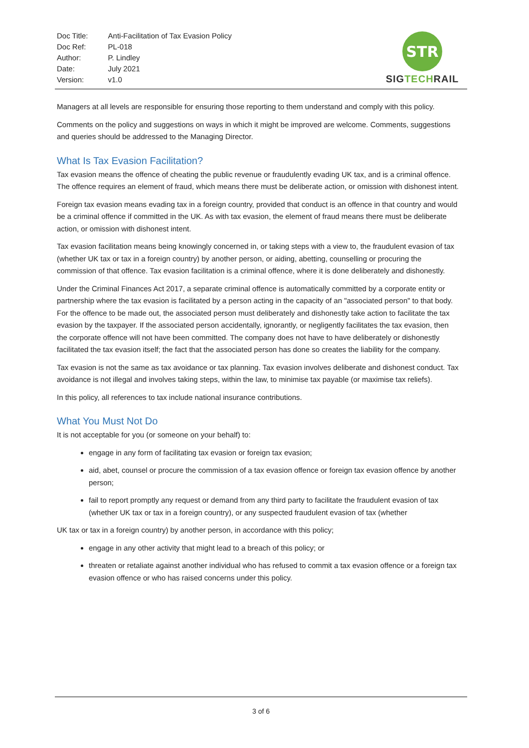| Doc Title: | Anti-Facilitation of Tax Evasion Policy |
| Doc Ref: | PL-018 |
| Author: | P. Lindley |
| Date: | July 2021 |
| Version: | v1.0 |
STR
SIG TECH RAIL
Managers at all levels are responsible for ensuring those reporting to them understand and comply with this policy.
Comments on the policy and suggestions on ways in which it might be improved are welcome. Comments, suggestions and queries should be addressed to the Managing Director.
What Is Tax Evasion Facilitation?
Tax evasion means the offence of cheating the public revenue or fraudulently evading UK tax, and is a criminal offence. The offence requires an element of fraud, which means there must be deliberate action, or omission with dishonest intent.
Foreign tax evasion means evading tax in a foreign country, provided that conduct is an offence in that country and would be a criminal offence if committed in the UK. As with tax evasion, the element of fraud means there must be deliberate action, or omission with dishonest intent.
Tax evasion facilitation means being knowingly concerned in, or taking steps with a view to, the fraudulent evasion of tax (whether UK tax or tax in a foreign country) by another person, or aiding, abetting, counselling or procuring the commission of that offence. Tax evasion facilitation is a criminal offence, where it is done deliberately and dishonestly.
Under the Criminal Finances Act 2017, a separate criminal offence is automatically committed by a corporate entity or partnership where the tax evasion is facilitated by a person acting in the capacity of an "associated person" to that body. For the offence to be made out, the associated person must deliberately and dishonestly take action to facilitate the tax evasion by the taxpayer. If the associated person accidentally, ignorantly, or negligently facilitates the tax evasion, then the corporate offence will not have been committed. The company does not have to have deliberately or dishonestly facilitated the tax evasion itself; the fact that the associated person has done so creates the liability for the company.
Tax evasion is not the same as tax avoidance or tax planning. Tax evasion involves deliberate and dishonest conduct. Tax avoidance is not illegal and involves taking steps, within the law, to minimise tax payable (or maximise tax reliefs).
In this policy, all references to tax include national insurance contributions.
What You Must Not Do
It is not acceptable for you (or someone on your behalf) to:
engage in any form of facilitating tax evasion or foreign tax evasion;
aid, abet, counsel or procure the commission of a tax evasion offence or foreign tax evasion offence by another person;
fail to report promptly any request or demand from any third party to facilitate the fraudulent evasion of tax (whether UK tax or tax in a foreign country), or any suspected fraudulent evasion of tax (whether
UK tax or tax in a foreign country) by another person, in accordance with this policy;
engage in any other activity that might lead to a breach of this policy; or
threaten or retaliate against another individual who has refused to commit a tax evasion offence or a foreign tax evasion offence or who has raised concerns under this policy.
3 of 6